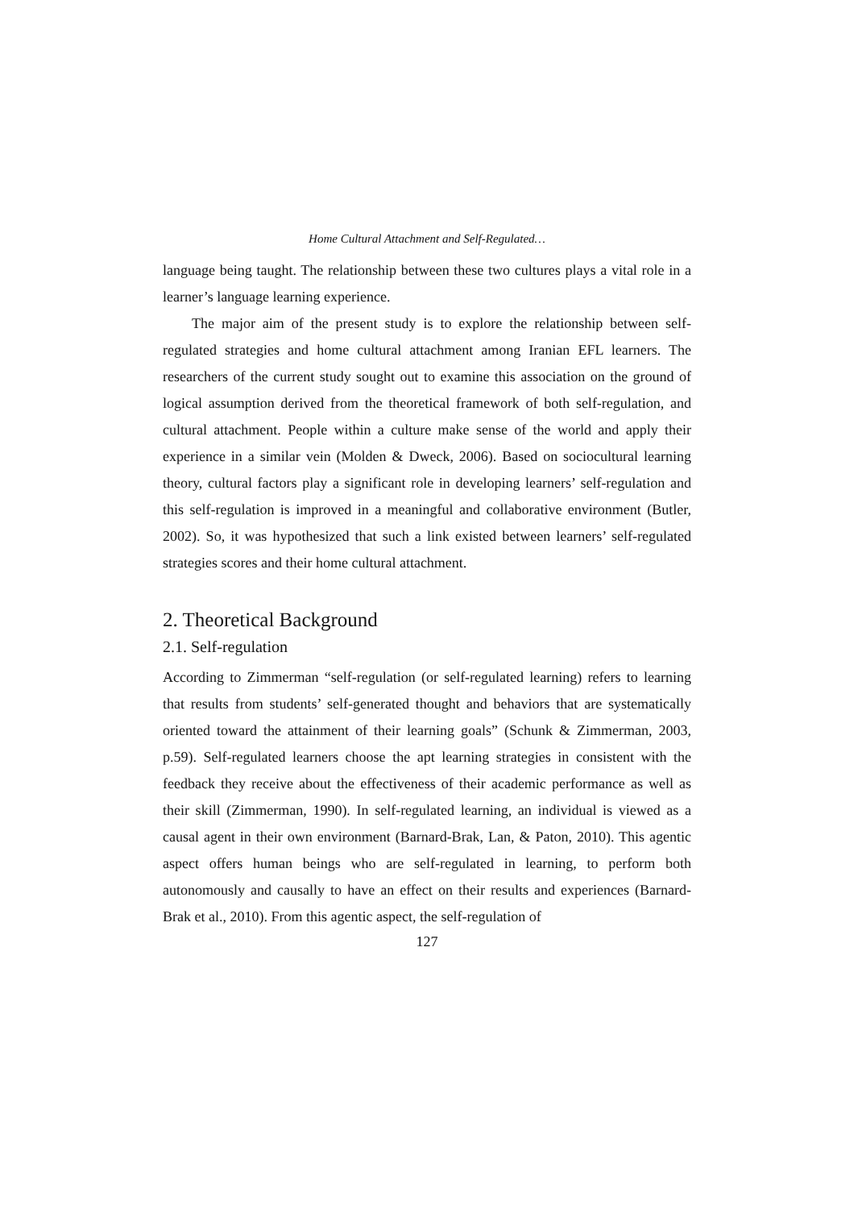Home Cultural Attachment and Self-Regulated…
language being taught. The relationship between these two cultures plays a vital role in a learner’s language learning experience.
The major aim of the present study is to explore the relationship between self-regulated strategies and home cultural attachment among Iranian EFL learners. The researchers of the current study sought out to examine this association on the ground of logical assumption derived from the theoretical framework of both self-regulation, and cultural attachment. People within a culture make sense of the world and apply their experience in a similar vein (Molden & Dweck, 2006). Based on sociocultural learning theory, cultural factors play a significant role in developing learners’ self-regulation and this self-regulation is improved in a meaningful and collaborative environment (Butler, 2002). So, it was hypothesized that such a link existed between learners’ self-regulated strategies scores and their home cultural attachment.
2. Theoretical Background
2.1. Self-regulation
According to Zimmerman “self-regulation (or self-regulated learning) refers to learning that results from students’ self-generated thought and behaviors that are systematically oriented toward the attainment of their learning goals” (Schunk & Zimmerman, 2003, p.59). Self-regulated learners choose the apt learning strategies in consistent with the feedback they receive about the effectiveness of their academic performance as well as their skill (Zimmerman, 1990). In self-regulated learning, an individual is viewed as a causal agent in their own environment (Barnard-Brak, Lan, & Paton, 2010). This agentic aspect offers human beings who are self-regulated in learning, to perform both autonomously and causally to have an effect on their results and experiences (Barnard-Brak et al., 2010). From this agentic aspect, the self-regulation of
127